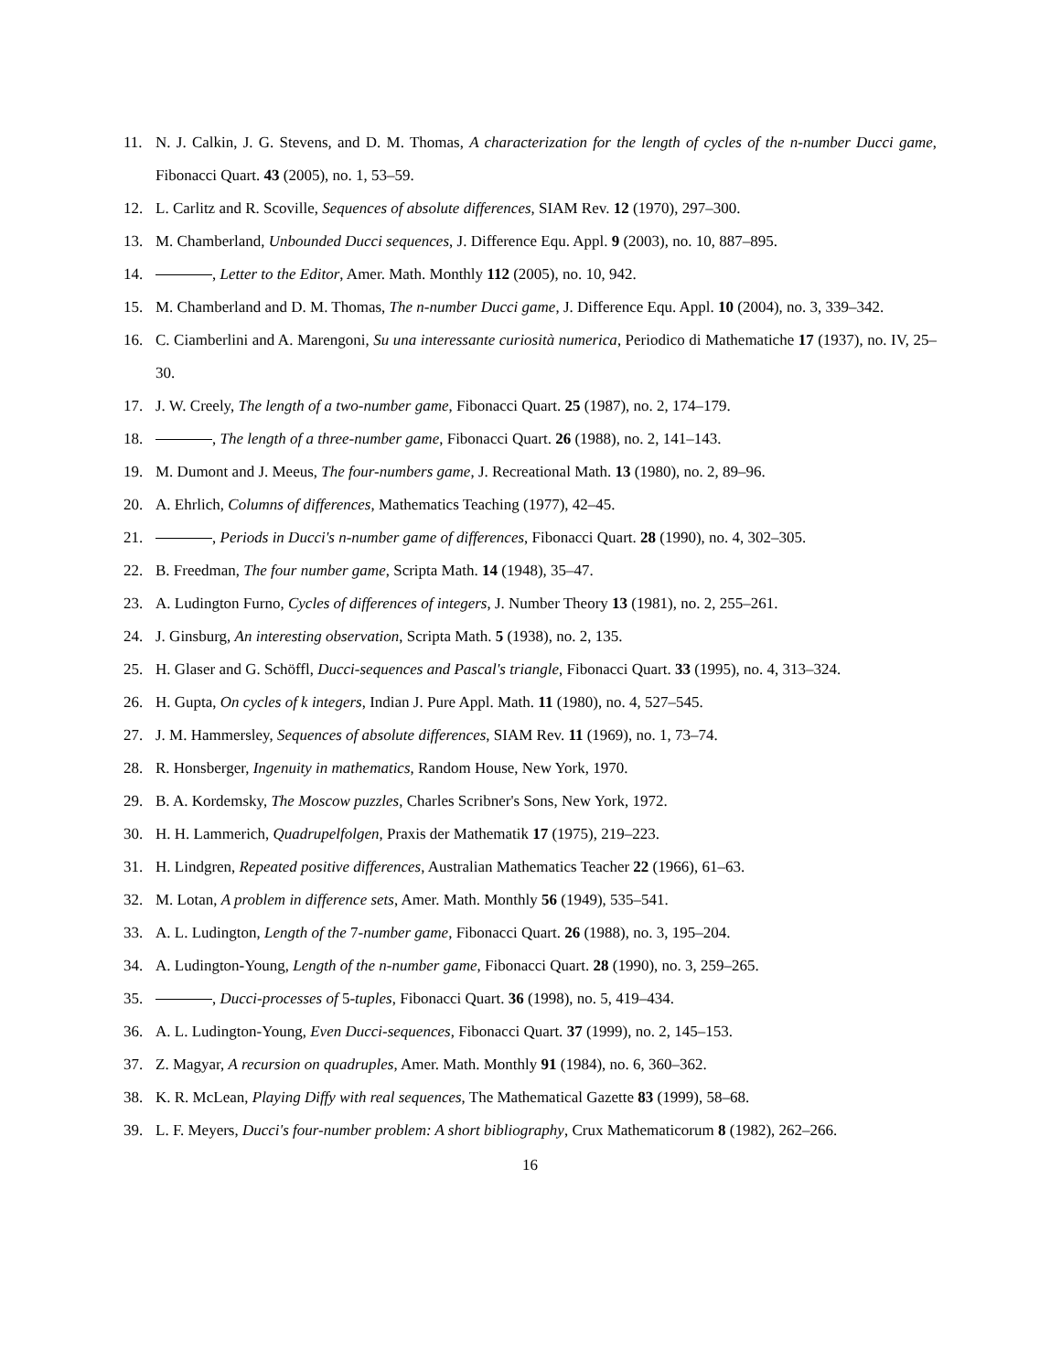11. N. J. Calkin, J. G. Stevens, and D. M. Thomas, A characterization for the length of cycles of the n-number Ducci game, Fibonacci Quart. 43 (2005), no. 1, 53–59.
12. L. Carlitz and R. Scoville, Sequences of absolute differences, SIAM Rev. 12 (1970), 297–300.
13. M. Chamberland, Unbounded Ducci sequences, J. Difference Equ. Appl. 9 (2003), no. 10, 887–895.
14. , Letter to the Editor, Amer. Math. Monthly 112 (2005), no. 10, 942.
15. M. Chamberland and D. M. Thomas, The n-number Ducci game, J. Difference Equ. Appl. 10 (2004), no. 3, 339–342.
16. C. Ciamberlini and A. Marengoni, Su una interessante curiosità numerica, Periodico di Mathematiche 17 (1937), no. IV, 25–30.
17. J. W. Creely, The length of a two-number game, Fibonacci Quart. 25 (1987), no. 2, 174–179.
18. , The length of a three-number game, Fibonacci Quart. 26 (1988), no. 2, 141–143.
19. M. Dumont and J. Meeus, The four-numbers game, J. Recreational Math. 13 (1980), no. 2, 89–96.
20. A. Ehrlich, Columns of differences, Mathematics Teaching (1977), 42–45.
21. , Periods in Ducci's n-number game of differences, Fibonacci Quart. 28 (1990), no. 4, 302–305.
22. B. Freedman, The four number game, Scripta Math. 14 (1948), 35–47.
23. A. Ludington Furno, Cycles of differences of integers, J. Number Theory 13 (1981), no. 2, 255–261.
24. J. Ginsburg, An interesting observation, Scripta Math. 5 (1938), no. 2, 135.
25. H. Glaser and G. Schöffl, Ducci-sequences and Pascal's triangle, Fibonacci Quart. 33 (1995), no. 4, 313–324.
26. H. Gupta, On cycles of k integers, Indian J. Pure Appl. Math. 11 (1980), no. 4, 527–545.
27. J. M. Hammersley, Sequences of absolute differences, SIAM Rev. 11 (1969), no. 1, 73–74.
28. R. Honsberger, Ingenuity in mathematics, Random House, New York, 1970.
29. B. A. Kordemsky, The Moscow puzzles, Charles Scribner's Sons, New York, 1972.
30. H. H. Lammerich, Quadrupelfolgen, Praxis der Mathematik 17 (1975), 219–223.
31. H. Lindgren, Repeated positive differences, Australian Mathematics Teacher 22 (1966), 61–63.
32. M. Lotan, A problem in difference sets, Amer. Math. Monthly 56 (1949), 535–541.
33. A. L. Ludington, Length of the 7-number game, Fibonacci Quart. 26 (1988), no. 3, 195–204.
34. A. Ludington-Young, Length of the n-number game, Fibonacci Quart. 28 (1990), no. 3, 259–265.
35. , Ducci-processes of 5-tuples, Fibonacci Quart. 36 (1998), no. 5, 419–434.
36. A. L. Ludington-Young, Even Ducci-sequences, Fibonacci Quart. 37 (1999), no. 2, 145–153.
37. Z. Magyar, A recursion on quadruples, Amer. Math. Monthly 91 (1984), no. 6, 360–362.
38. K. R. McLean, Playing Diffy with real sequences, The Mathematical Gazette 83 (1999), 58–68.
39. L. F. Meyers, Ducci's four-number problem: A short bibliography, Crux Mathematicorum 8 (1982), 262–266.
16